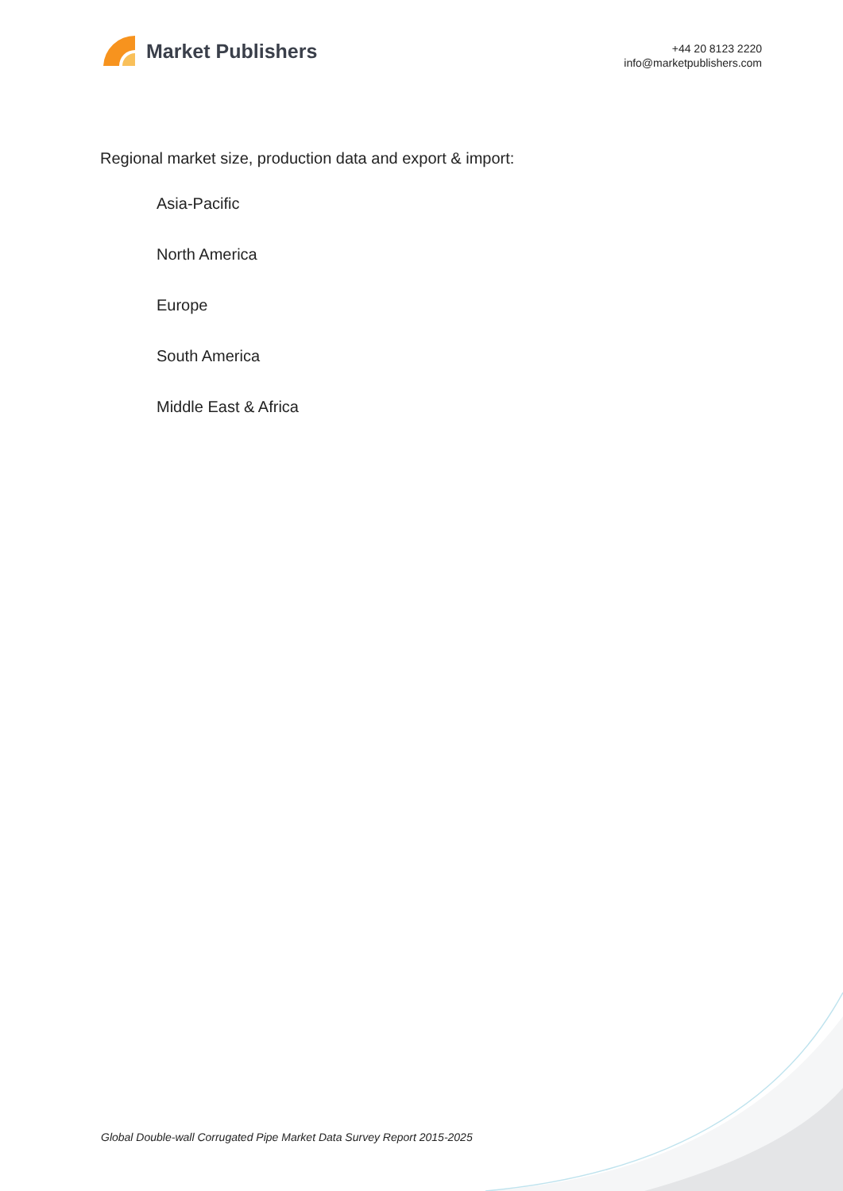Market Publishers
+44 20 8123 2220
info@marketpublishers.com
Regional market size, production data and export & import:
Asia-Pacific
North America
Europe
South America
Middle East & Africa
Global Double-wall Corrugated Pipe Market Data Survey Report 2015-2025